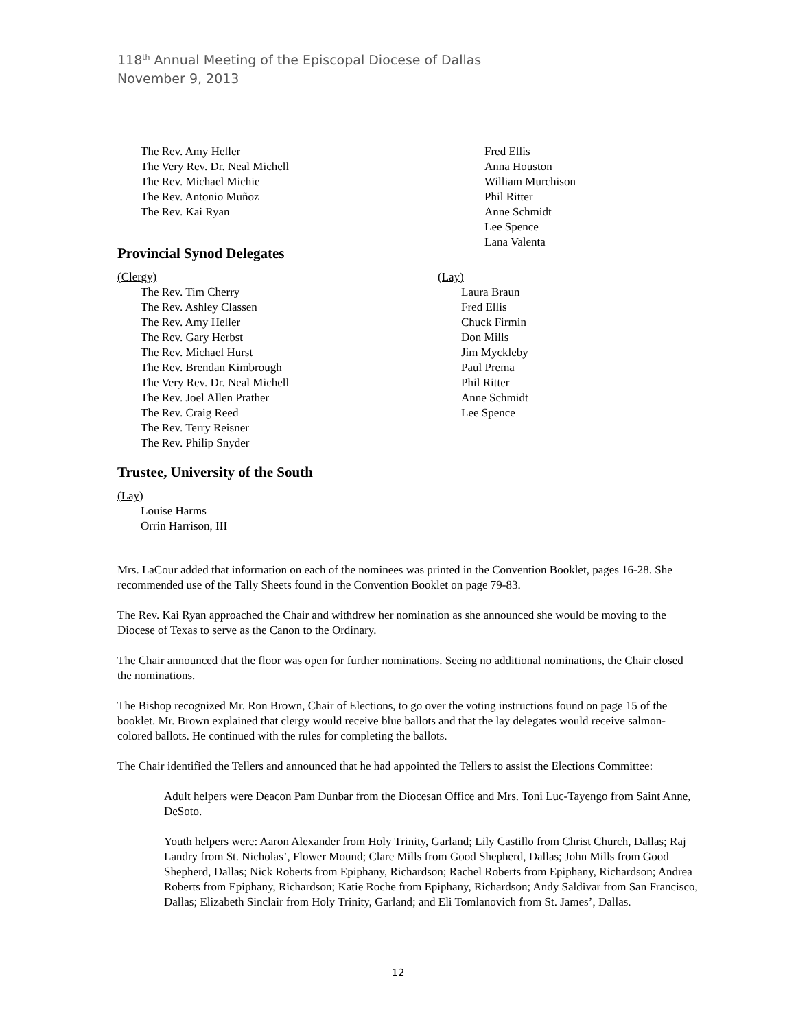118<sup>th</sup> Annual Meeting of the Episcopal Diocese of Dallas
November 9, 2013
The Rev. Amy Heller
The Very Rev. Dr. Neal Michell
The Rev. Michael Michie
The Rev. Antonio Muñoz
The Rev. Kai Ryan
Fred Ellis
Anna Houston
William Murchison
Phil Ritter
Anne Schmidt
Lee Spence
Lana Valenta
Provincial Synod Delegates
(Clergy)
The Rev. Tim Cherry
The Rev. Ashley Classen
The Rev. Amy Heller
The Rev. Gary Herbst
The Rev. Michael Hurst
The Rev. Brendan Kimbrough
The Very Rev. Dr. Neal Michell
The Rev. Joel Allen Prather
The Rev. Craig Reed
The Rev. Terry Reisner
The Rev. Philip Snyder
(Lay)
Laura Braun
Fred Ellis
Chuck Firmin
Don Mills
Jim Myckleby
Paul Prema
Phil Ritter
Anne Schmidt
Lee Spence
Trustee, University of the South
(Lay)
Louise Harms
Orrin Harrison, III
Mrs. LaCour added that information on each of the nominees was printed in the Convention Booklet, pages 16-28. She recommended use of the Tally Sheets found in the Convention Booklet on page 79-83.
The Rev. Kai Ryan approached the Chair and withdrew her nomination as she announced she would be moving to the Diocese of Texas to serve as the Canon to the Ordinary.
The Chair announced that the floor was open for further nominations. Seeing no additional nominations, the Chair closed the nominations.
The Bishop recognized Mr. Ron Brown, Chair of Elections, to go over the voting instructions found on page 15 of the booklet. Mr. Brown explained that clergy would receive blue ballots and that the lay delegates would receive salmon-colored ballots. He continued with the rules for completing the ballots.
The Chair identified the Tellers and announced that he had appointed the Tellers to assist the Elections Committee:
Adult helpers were Deacon Pam Dunbar from the Diocesan Office and Mrs. Toni Luc-Tayengo from Saint Anne, DeSoto.
Youth helpers were: Aaron Alexander from Holy Trinity, Garland; Lily Castillo from Christ Church, Dallas; Raj Landry from St. Nicholas’, Flower Mound; Clare Mills from Good Shepherd, Dallas; John Mills from Good Shepherd, Dallas; Nick Roberts from Epiphany, Richardson; Rachel Roberts from Epiphany, Richardson; Andrea Roberts from Epiphany, Richardson; Katie Roche from Epiphany, Richardson; Andy Saldivar from San Francisco, Dallas; Elizabeth Sinclair from Holy Trinity, Garland; and Eli Tomlanovich from St. James’, Dallas.
12